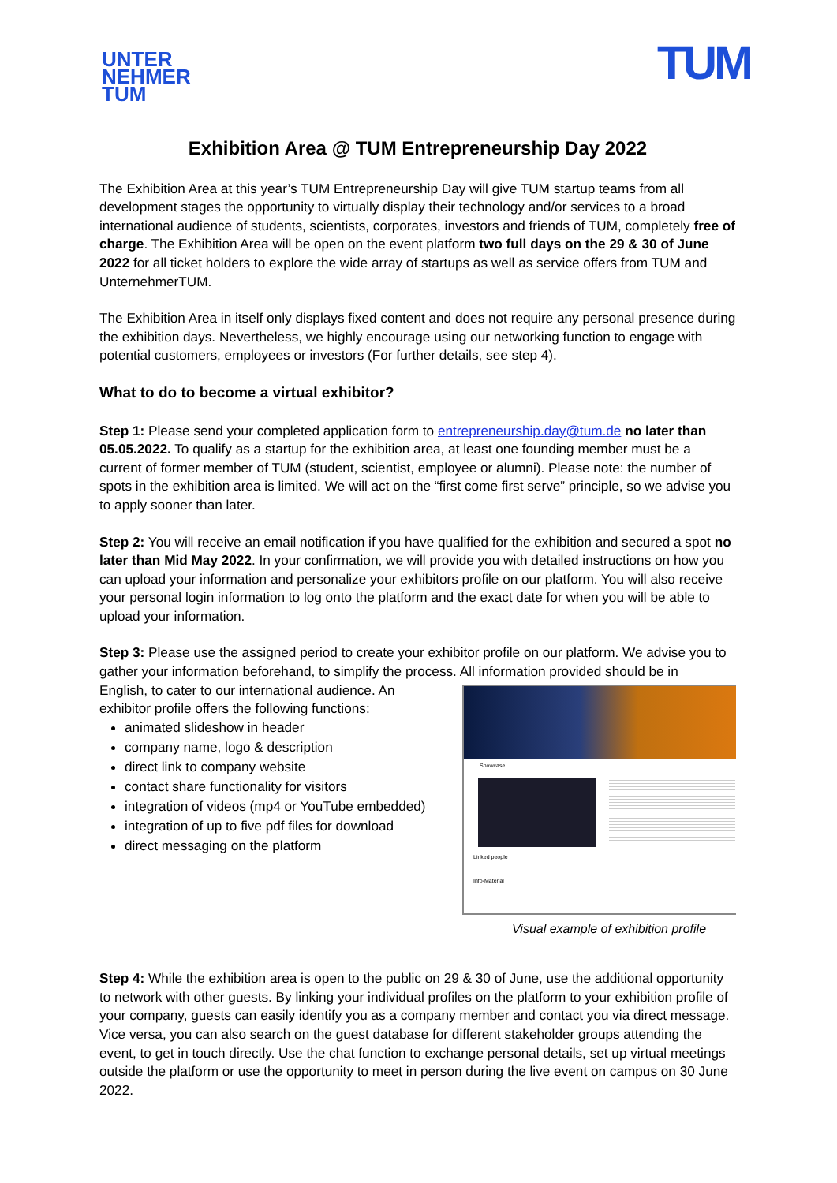UNTER
NEHMER
TUM
TUM
Exhibition Area @ TUM Entrepreneurship Day 2022
The Exhibition Area at this year’s TUM Entrepreneurship Day will give TUM startup teams from all development stages the opportunity to virtually display their technology and/or services to a broad international audience of students, scientists, corporates, investors and friends of TUM, completely free of charge. The Exhibition Area will be open on the event platform two full days on the 29 & 30 of June 2022 for all ticket holders to explore the wide array of startups as well as service offers from TUM and UnternehmerTUM.
The Exhibition Area in itself only displays fixed content and does not require any personal presence during the exhibition days. Nevertheless, we highly encourage using our networking function to engage with potential customers, employees or investors (For further details, see step 4).
What to do to become a virtual exhibitor?
Step 1: Please send your completed application form to entrepreneurship.day@tum.de no later than 05.05.2022. To qualify as a startup for the exhibition area, at least one founding member must be a current of former member of TUM (student, scientist, employee or alumni). Please note: the number of spots in the exhibition area is limited. We will act on the “first come first serve” principle, so we advise you to apply sooner than later.
Step 2: You will receive an email notification if you have qualified for the exhibition and secured a spot no later than Mid May 2022. In your confirmation, we will provide you with detailed instructions on how you can upload your information and personalize your exhibitors profile on our platform. You will also receive your personal login information to log onto the platform and the exact date for when you will be able to upload your information.
Step 3: Please use the assigned period to create your exhibitor profile on our platform. We advise you to gather your information beforehand, to simplify the process. All information provided should be in
Showcase
Linked people
Info-Material
Visual example of exhibition profile
English, to cater to our international audience. An exhibitor profile offers the following functions:
animated slideshow in header
company name, logo & description
direct link to company website
contact share functionality for visitors
integration of videos (mp4 or YouTube embedded)
integration of up to five pdf files for download
direct messaging on the platform
Step 4: While the exhibition area is open to the public on 29 & 30 of June, use the additional opportunity to network with other guests. By linking your individual profiles on the platform to your exhibition profile of your company, guests can easily identify you as a company member and contact you via direct message. Vice versa, you can also search on the guest database for different stakeholder groups attending the event, to get in touch directly. Use the chat function to exchange personal details, set up virtual meetings outside the platform or use the opportunity to meet in person during the live event on campus on 30 June 2022.